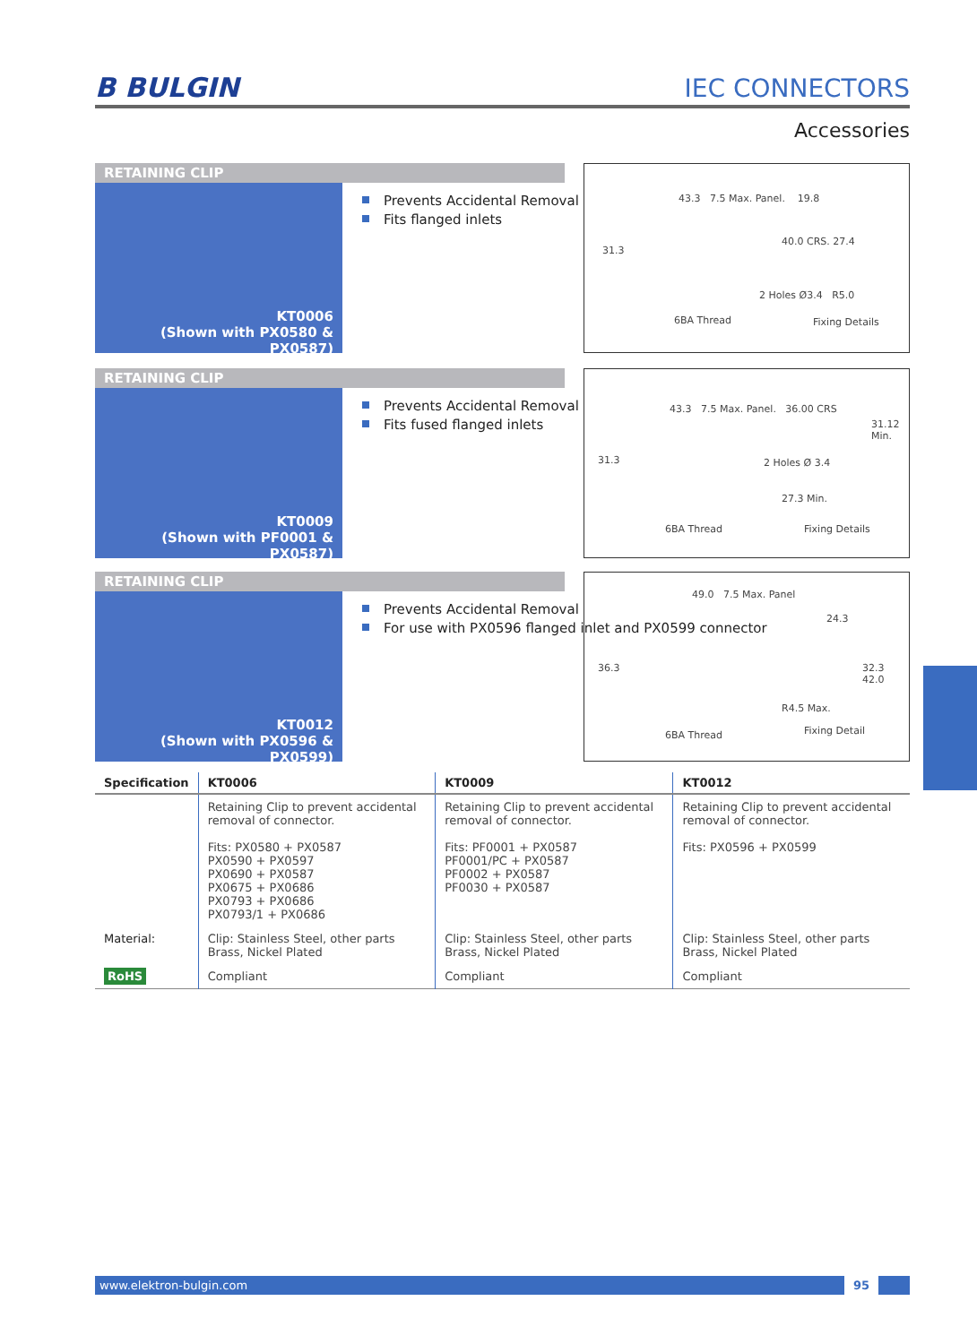B BULGIN
IEC CONNECTORS
Accessories
RETAINING CLIP
KT0006
(Shown with PX0580 & PX0587)
Prevents Accidental Removal
Fits flanged inlets
43.3 7.5 Max. Panel. 19.8
31.3
40.0 CRS. 27.4
2 Holes Ø3.4 R5.0
6BA Thread Fixing Details
RETAINING CLIP
KT0009
(Shown with PF0001 & PX0587)
Prevents Accidental Removal
Fits fused flanged inlets
43.3 7.5 Max. Panel. 36.00 CRS
31.3
31.12 Min.
2 Holes Ø 3.4
27.3 Min.
6BA Thread Fixing Details
RETAINING CLIP
KT0012
(Shown with PX0596 & PX0599)
Prevents Accidental Removal
For use with PX0596 flanged inlet and PX0599 connector
49.0 7.5 Max. Panel
24.3
36.3 32.3 42.0
R4.5 Max.
6BA Thread Fixing Detail
| Specification | KT0006 | KT0009 | KT0012 |
| --- | --- | --- | --- |
| | Retaining Clip to prevent accidental removal of connector. Fits: PX0580 + PX0587 PX0590 + PX0597 PX0690 + PX0587 PX0675 + PX0686 PX0793 + PX0686 PX0793/1 + PX0686 | Retaining Clip to prevent accidental removal of connector. Fits: PF0001 + PX0587 PF0001/PC + PX0587 PF0002 + PX0587 PF0030 + PX0587 | Retaining Clip to prevent accidental removal of connector. Fits: PX0596 + PX0599 |
| Material: | Clip: Stainless Steel, other parts Brass, Nickel Plated | Clip: Stainless Steel, other parts Brass, Nickel Plated | Clip: Stainless Steel, other parts Brass, Nickel Plated |
| RoHS | Compliant | Compliant | Compliant |
www.elektron-bulgin.com 95